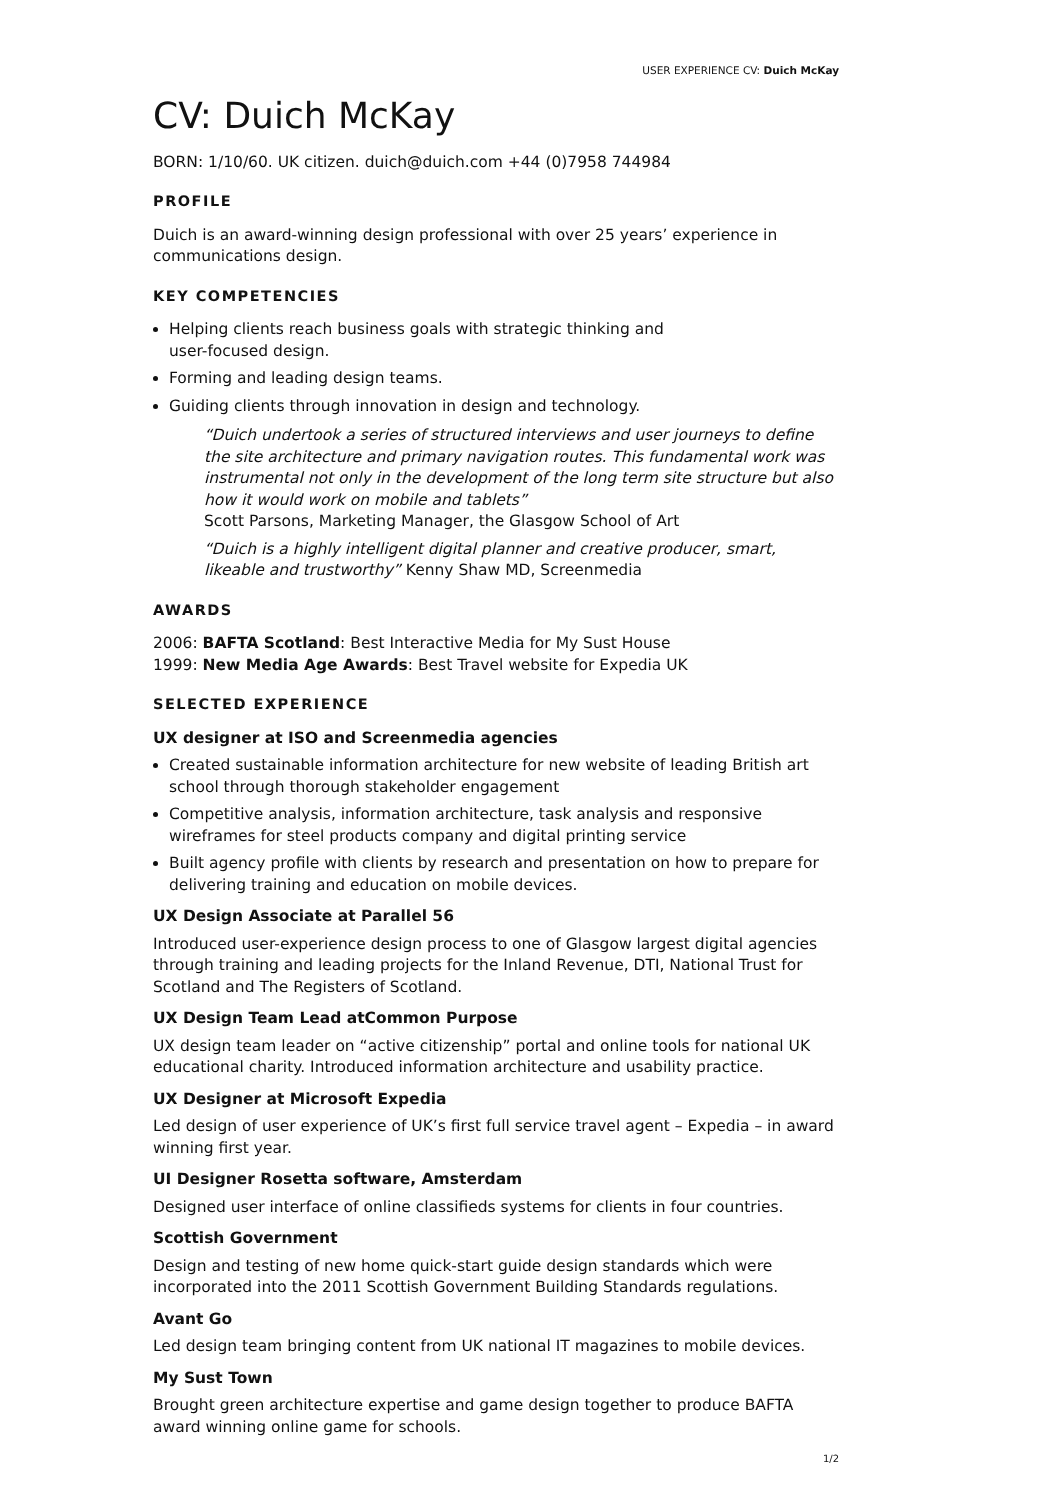USER EXPERIENCE CV: Duich McKay
CV: Duich McKay
BORN: 1/10/60. UK citizen. duich@duich.com +44 (0)7958 744984
PROFILE
Duich is an award-winning design professional with over 25 years’ experience in communications design.
KEY COMPETENCIES
Helping clients reach business goals with strategic thinking and
user-focused design.
Forming and leading design teams.
Guiding clients through innovation in design and technology.
“Duich undertook a series of structured interviews and user journeys to define the site architecture and primary navigation routes. This fundamental work was instrumental not only in the development of the long term site structure but also how it would work on mobile and tablets”
Scott Parsons, Marketing Manager, the Glasgow School of Art
“Duich is a highly intelligent digital planner and creative producer, smart, likeable and trustworthy” Kenny Shaw MD, Screenmedia
AWARDS
2006: BAFTA Scotland: Best Interactive Media for My Sust House
1999: New Media Age Awards: Best Travel website for Expedia UK
SELECTED EXPERIENCE
UX designer at ISO and Screenmedia agencies
Created sustainable information architecture for new website of leading British art school through thorough stakeholder engagement
Competitive analysis, information architecture, task analysis and responsive wireframes for steel products company and digital printing service
Built agency profile with clients by research and presentation on how to prepare for delivering training and education on mobile devices.
UX Design Associate at Parallel 56
Introduced user-experience design process to one of Glasgow largest digital agencies through training and leading projects for the Inland Revenue, DTI, National Trust for Scotland and The Registers of Scotland.
UX Design Team Lead atCommon Purpose
UX design team leader on “active citizenship” portal and online tools for national UK educational charity. Introduced information architecture and usability practice.
UX Designer at Microsoft Expedia
Led design of user experience of UK’s first full service travel agent – Expedia – in award winning first year.
UI Designer Rosetta software, Amsterdam
Designed user interface of online classifieds systems for clients in four countries.
Scottish Government
Design and testing of new home quick-start guide design standards which were incorporated into the 2011 Scottish Government Building Standards regulations.
Avant Go
Led design team bringing content from UK national IT magazines to mobile devices.
My Sust Town
Brought green architecture expertise and game design together to produce BAFTA award winning online game for schools.
1/2